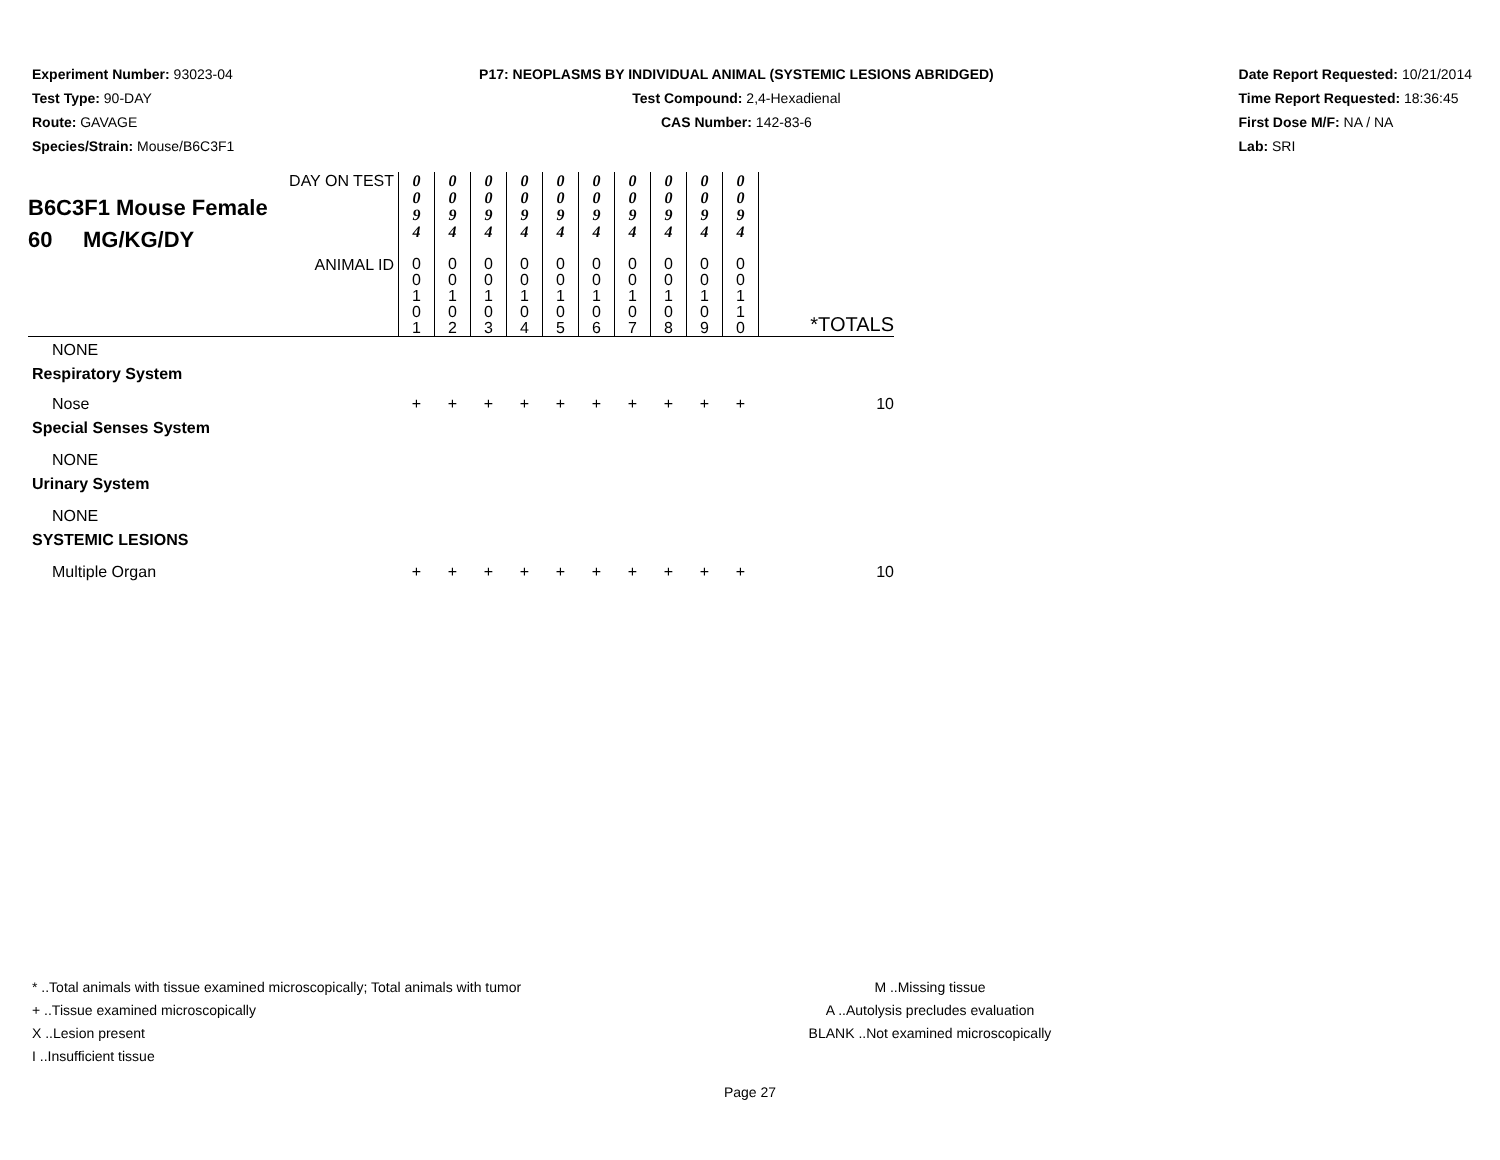Experiment Number: 93023-04
Test Type: 90-DAY
Route: GAVAGE
Species/Strain: Mouse/B6C3F1
P17: NEOPLASMS BY INDIVIDUAL ANIMAL (SYSTEMIC LESIONS ABRIDGED)
Test Compound: 2,4-Hexadienal
CAS Number: 142-83-6
Date Report Requested: 10/21/2014
Time Report Requested: 18:36:45
First Dose M/F: NA / NA
Lab: SRI
| DAY ON TEST B6C3F1 Mouse Female 60 MG/KG/DY | 0 0 9 4 | 0 0 9 4 | 0 0 9 4 | 0 0 9 4 | 0 0 9 4 | 0 0 9 4 | 0 0 9 4 | 0 0 9 4 | 0 0 9 4 | 0 0 9 4 | |
| ANIMAL ID | 0 0 1 0 1 | 0 0 1 0 2 | 0 0 1 0 3 | 0 0 1 0 4 | 0 0 1 0 5 | 0 0 1 0 6 | 0 0 1 0 7 | 0 0 1 0 8 | 0 0 1 0 9 | 0 0 1 1 0 | *TOTALS |
| NONE | | | | | | | | | | | |
| Respiratory System | | | | | | | | | | | |
| Nose | + | + | + | + | + | + | + | + | + | + | 10 |
| Special Senses System | | | | | | | | | | | |
| NONE | | | | | | | | | | | |
| Urinary System | | | | | | | | | | | |
| NONE | | | | | | | | | | | |
| SYSTEMIC LESIONS | | | | | | | | | | | |
| Multiple Organ | + | + | + | + | + | + | + | + | + | + | 10 |
* ..Total animals with tissue examined microscopically; Total animals with tumor
+ ..Tissue examined microscopically
X ..Lesion present
I ..Insufficient tissue
M ..Missing tissue
A ..Autolysis precludes evaluation
BLANK ..Not examined microscopically
Page 27